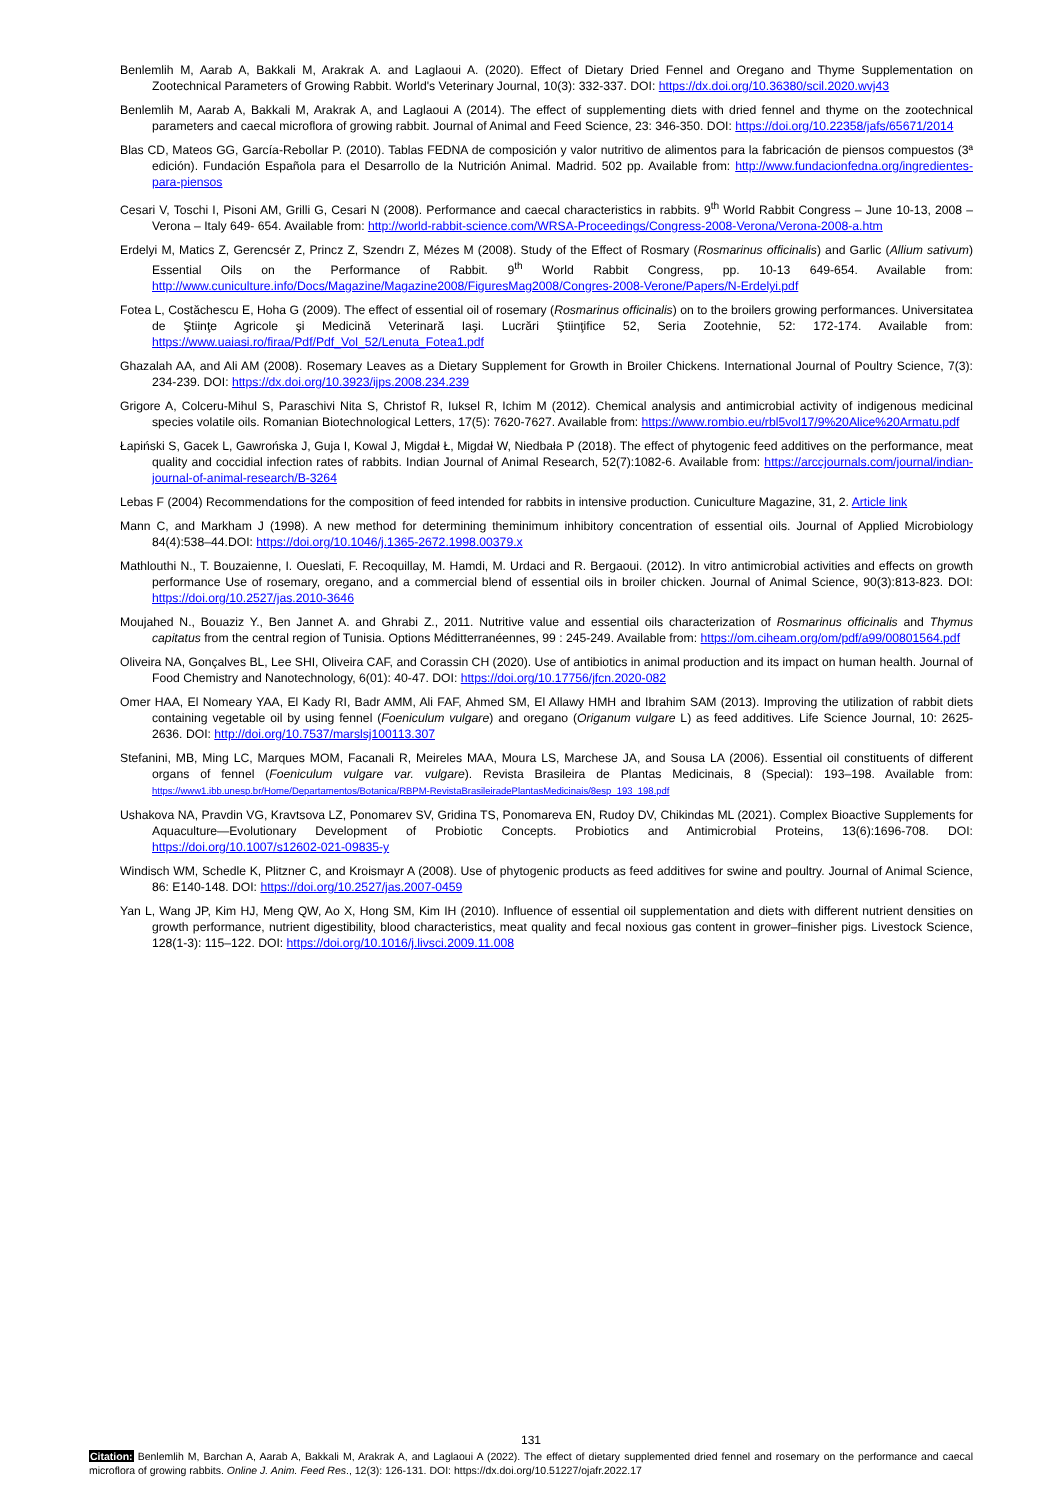Benlemlih M, Aarab A, Bakkali M, Arakrak A. and Laglaoui A. (2020). Effect of Dietary Dried Fennel and Oregano and Thyme Supplementation on Zootechnical Parameters of Growing Rabbit. World's Veterinary Journal, 10(3): 332-337. DOI: https://dx.doi.org/10.36380/scil.2020.wvj43
Benlemlih M, Aarab A, Bakkali M, Arakrak A, and Laglaoui A (2014). The effect of supplementing diets with dried fennel and thyme on the zootechnical parameters and caecal microflora of growing rabbit. Journal of Animal and Feed Science, 23: 346-350. DOI: https://doi.org/10.22358/jafs/65671/2014
Blas CD, Mateos GG, García-Rebollar P. (2010). Tablas FEDNA de composición y valor nutritivo de alimentos para la fabricación de piensos compuestos (3ª edición). Fundación Española para el Desarrollo de la Nutrición Animal. Madrid. 502 pp. Available from: http://www.fundacionfedna.org/ingredientes-para-piensos
Cesari V, Toschi I, Pisoni AM, Grilli G, Cesari N (2008). Performance and caecal characteristics in rabbits. 9<sup>th</sup> World Rabbit Congress – June 10-13, 2008 – Verona – Italy 649- 654. Available from: http://world-rabbit-science.com/WRSA-Proceedings/Congress-2008-Verona/Verona-2008-a.htm
Erdelyi M, Matics Z, Gerencsér Z, Princz Z, Szendrı Z, Mézes M (2008). Study of the Effect of Rosmary (Rosmarinus officinalis) and Garlic (Allium sativum) Essential Oils on the Performance of Rabbit. 9<sup>th</sup> World Rabbit Congress, pp. 10-13 649-654. Available from: http://www.cuniculture.info/Docs/Magazine/Magazine2008/FiguresMag2008/Congres-2008-Verone/Papers/N-Erdelyi.pdf
Fotea L, Costăchescu E, Hoha G (2009). The effect of essential oil of rosemary (Rosmarinus officinalis) on to the broilers growing performances. Universitatea de Ştiinţe Agricole şi Medicină Veterinară Iaşi. Lucrări Ştiinţifice 52, Seria Zootehnie, 52: 172-174. Available from: https://www.uaiasi.ro/firaa/Pdf/Pdf_Vol_52/Lenuta_Fotea1.pdf
Ghazalah AA, and Ali AM (2008). Rosemary Leaves as a Dietary Supplement for Growth in Broiler Chickens. International Journal of Poultry Science, 7(3): 234-239. DOI: https://dx.doi.org/10.3923/ijps.2008.234.239
Grigore A, Colceru-Mihul S, Paraschivi Nita S, Christof R, Iuksel R, Ichim M (2012). Chemical analysis and antimicrobial activity of indigenous medicinal species volatile oils. Romanian Biotechnological Letters, 17(5): 7620-7627. Available from: https://www.rombio.eu/rbl5vol17/9%20Alice%20Armatu.pdf
Łapiński S, Gacek L, Gawrońska J, Guja I, Kowal J, Migdał Ł, Migdał W, Niedbała P (2018). The effect of phytogenic feed additives on the performance, meat quality and coccidial infection rates of rabbits. Indian Journal of Animal Research, 52(7):1082-6. Available from: https://arccjournals.com/journal/indian-journal-of-animal-research/B-3264
Lebas F (2004) Recommendations for the composition of feed intended for rabbits in intensive production. Cuniculture Magazine, 31, 2. Article link
Mann C, and Markham J (1998). A new method for determining theminimum inhibitory concentration of essential oils. Journal of Applied Microbiology 84(4):538–44.DOI: https://doi.org/10.1046/j.1365-2672.1998.00379.x
Mathlouthi N., T. Bouzaienne, I. Oueslati, F. Recoquillay, M. Hamdi, M. Urdaci and R. Bergaoui. (2012). In vitro antimicrobial activities and effects on growth performance Use of rosemary, oregano, and a commercial blend of essential oils in broiler chicken. Journal of Animal Science, 90(3):813-823. DOI: https://doi.org/10.2527/jas.2010-3646
Moujahed N., Bouaziz Y., Ben Jannet A. and Ghrabi Z., 2011. Nutritive value and essential oils characterization of Rosmarinus officinalis and Thymus capitatus from the central region of Tunisia. Options Méditterranéennes, 99 : 245-249. Available from: https://om.ciheam.org/om/pdf/a99/00801564.pdf
Oliveira NA, Gonçalves BL, Lee SHI, Oliveira CAF, and Corassin CH (2020). Use of antibiotics in animal production and its impact on human health. Journal of Food Chemistry and Nanotechnology, 6(01): 40-47. DOI: https://doi.org/10.17756/jfcn.2020-082
Omer HAA, El Nomeary YAA, El Kady RI, Badr AMM, Ali FAF, Ahmed SM, El Allawy HMH and Ibrahim SAM (2013). Improving the utilization of rabbit diets containing vegetable oil by using fennel (Foeniculum vulgare) and oregano (Origanum vulgare L) as feed additives. Life Science Journal, 10: 2625-2636. DOI: http://doi.org/10.7537/marslsj100113.307
Stefanini, MB, Ming LC, Marques MOM, Facanali R, Meireles MAA, Moura LS, Marchese JA, and Sousa LA (2006). Essential oil constituents of different organs of fennel (Foeniculum vulgare var. vulgare). Revista Brasileira de Plantas Medicinais, 8 (Special): 193–198. Available from: https://www1.ibb.unesp.br/Home/Departamentos/Botanica/RBPM-RevistaBrasileiradePlantasMedicinais/8esp_193_198.pdf
Ushakova NA, Pravdin VG, Kravtsova LZ, Ponomarev SV, Gridina TS, Ponomareva EN, Rudoy DV, Chikindas ML (2021). Complex Bioactive Supplements for Aquaculture—Evolutionary Development of Probiotic Concepts. Probiotics and Antimicrobial Proteins, 13(6):1696-708. DOI: https://doi.org/10.1007/s12602-021-09835-y
Windisch WM, Schedle K, Plitzner C, and Kroismayr A (2008). Use of phytogenic products as feed additives for swine and poultry. Journal of Animal Science, 86: E140-148. DOI: https://doi.org/10.2527/jas.2007-0459
Yan L, Wang JP, Kim HJ, Meng QW, Ao X, Hong SM, Kim IH (2010). Influence of essential oil supplementation and diets with different nutrient densities on growth performance, nutrient digestibility, blood characteristics, meat quality and fecal noxious gas content in grower–finisher pigs. Livestock Science, 128(1-3): 115–122. DOI: https://doi.org/10.1016/j.livsci.2009.11.008
131
Citation: Benlemlih M, Barchan A, Aarab A, Bakkali M, Arakrak A, and Laglaoui A (2022). The effect of dietary supplemented dried fennel and rosemary on the performance and caecal microflora of growing rabbits. Online J. Anim. Feed Res., 12(3): 126-131. DOI: https://dx.doi.org/10.51227/ojafr.2022.17